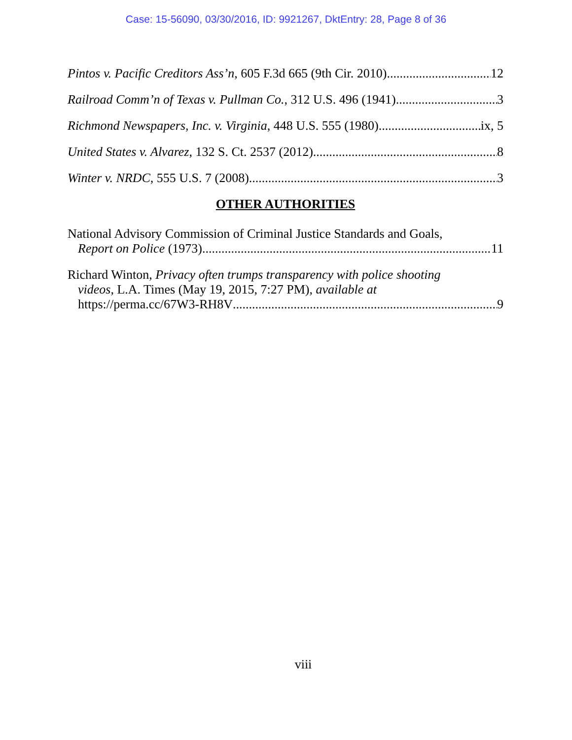Case: 15-56090, 03/30/2016, ID: 9921267, DktEntry: 28, Page 8 of 36
Pintos v. Pacific Creditors Ass’n, 605 F.3d 665 (9th Cir. 2010) 12
Railroad Comm’n of Texas v. Pullman Co., 312 U.S. 496 (1941) 3
Richmond Newspapers, Inc. v. Virginia, 448 U.S. 555 (1980) ix, 5
United States v. Alvarez, 132 S. Ct. 2537 (2012) 8
Winter v. NRDC, 555 U.S. 7 (2008) 3
OTHER AUTHORITIES
National Advisory Commission of Criminal Justice Standards and Goals,
Report on Police (1973) 11
Richard Winton, Privacy often trumps transparency with police shooting
videos, L.A. Times (May 19, 2015, 7:27 PM), available at
https://perma.cc/67W3-RH8V 9
viii